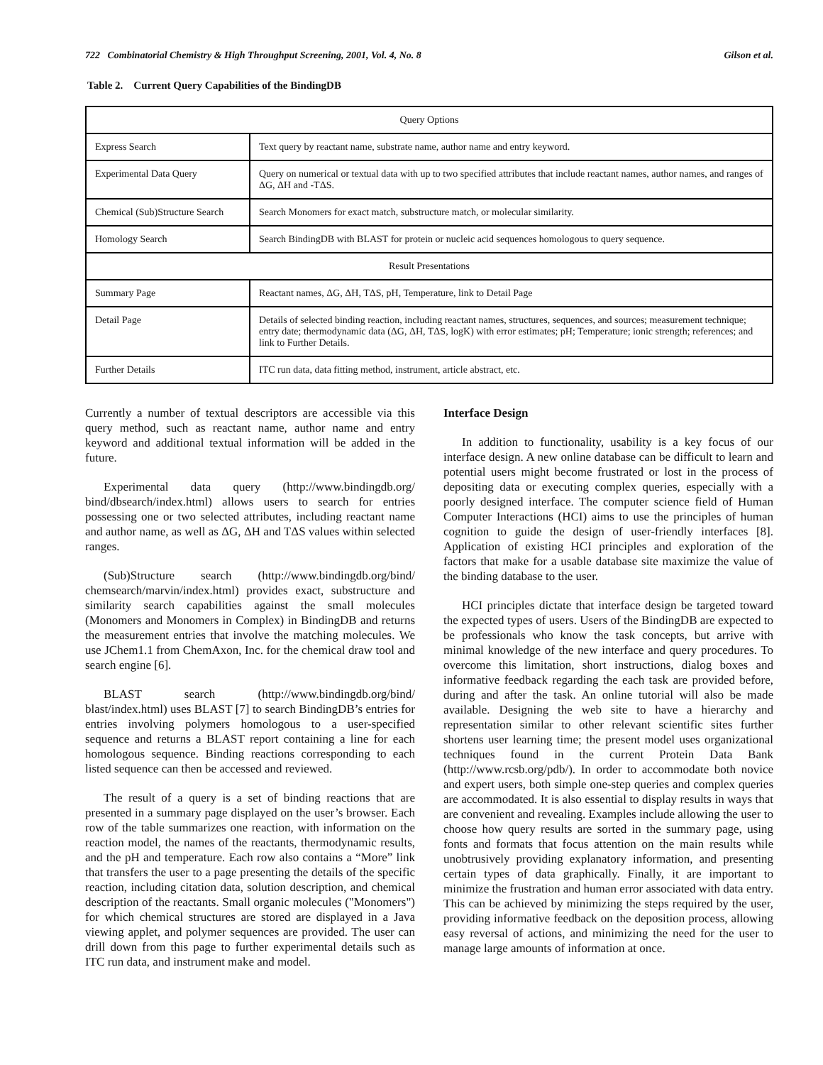722 Combinatorial Chemistry & High Throughput Screening, 2001, Vol. 4, No. 8 Gilson et al.
Table 2. Current Query Capabilities of the BindingDB
| Query Options | |
| Express Search | Text query by reactant name, substrate name, author name and entry keyword. |
| Experimental Data Query | Query on numerical or textual data with up to two specified attributes that include reactant names, author names, and ranges of ΔG, ΔH and -TΔS. |
| Chemical (Sub)Structure Search | Search Monomers for exact match, substructure match, or molecular similarity. |
| Homology Search | Search BindingDB with BLAST for protein or nucleic acid sequences homologous to query sequence. |
| Result Presentations | |
| Summary Page | Reactant names, ΔG, ΔH, TΔS, pH, Temperature, link to Detail Page |
| Detail Page | Details of selected binding reaction, including reactant names, structures, sequences, and sources; measurement technique; entry date; thermodynamic data (ΔG, ΔH, TΔS, logK) with error estimates; pH; Temperature; ionic strength; references; and link to Further Details. |
| Further Details | ITC run data, data fitting method, instrument, article abstract, etc. |
Currently a number of textual descriptors are accessible via this query method, such as reactant name, author name and entry keyword and additional textual information will be added in the future.
Experimental data query (http://www.bindingdb.org/ bind/dbsearch/index.html) allows users to search for entries possessing one or two selected attributes, including reactant name and author name, as well as ΔG, ΔH and TΔS values within selected ranges.
(Sub)Structure search (http://www.bindingdb.org/bind/ chemsearch/marvin/index.html) provides exact, substructure and similarity search capabilities against the small molecules (Monomers and Monomers in Complex) in BindingDB and returns the measurement entries that involve the matching molecules. We use JChem1.1 from ChemAxon, Inc. for the chemical draw tool and search engine [6].
BLAST search (http://www.bindingdb.org/bind/ blast/index.html) uses BLAST [7] to search BindingDB’s entries for entries involving polymers homologous to a user-specified sequence and returns a BLAST report containing a line for each homologous sequence. Binding reactions corresponding to each listed sequence can then be accessed and reviewed.
The result of a query is a set of binding reactions that are presented in a summary page displayed on the user’s browser. Each row of the table summarizes one reaction, with information on the reaction model, the names of the reactants, thermodynamic results, and the pH and temperature. Each row also contains a “More” link that transfers the user to a page presenting the details of the specific reaction, including citation data, solution description, and chemical description of the reactants. Small organic molecules ("Monomers") for which chemical structures are stored are displayed in a Java viewing applet, and polymer sequences are provided. The user can drill down from this page to further experimental details such as ITC run data, and instrument make and model.
Interface Design
In addition to functionality, usability is a key focus of our interface design. A new online database can be difficult to learn and potential users might become frustrated or lost in the process of depositing data or executing complex queries, especially with a poorly designed interface. The computer science field of Human Computer Interactions (HCI) aims to use the principles of human cognition to guide the design of user-friendly interfaces [8]. Application of existing HCI principles and exploration of the factors that make for a usable database site maximize the value of the binding database to the user.
HCI principles dictate that interface design be targeted toward the expected types of users. Users of the BindingDB are expected to be professionals who know the task concepts, but arrive with minimal knowledge of the new interface and query procedures. To overcome this limitation, short instructions, dialog boxes and informative feedback regarding the each task are provided before, during and after the task. An online tutorial will also be made available. Designing the web site to have a hierarchy and representation similar to other relevant scientific sites further shortens user learning time; the present model uses organizational techniques found in the current Protein Data Bank (http://www.rcsb.org/pdb/). In order to accommodate both novice and expert users, both simple one-step queries and complex queries are accommodated. It is also essential to display results in ways that are convenient and revealing. Examples include allowing the user to choose how query results are sorted in the summary page, using fonts and formats that focus attention on the main results while unobtrusively providing explanatory information, and presenting certain types of data graphically. Finally, it are important to minimize the frustration and human error associated with data entry. This can be achieved by minimizing the steps required by the user, providing informative feedback on the deposition process, allowing easy reversal of actions, and minimizing the need for the user to manage large amounts of information at once.